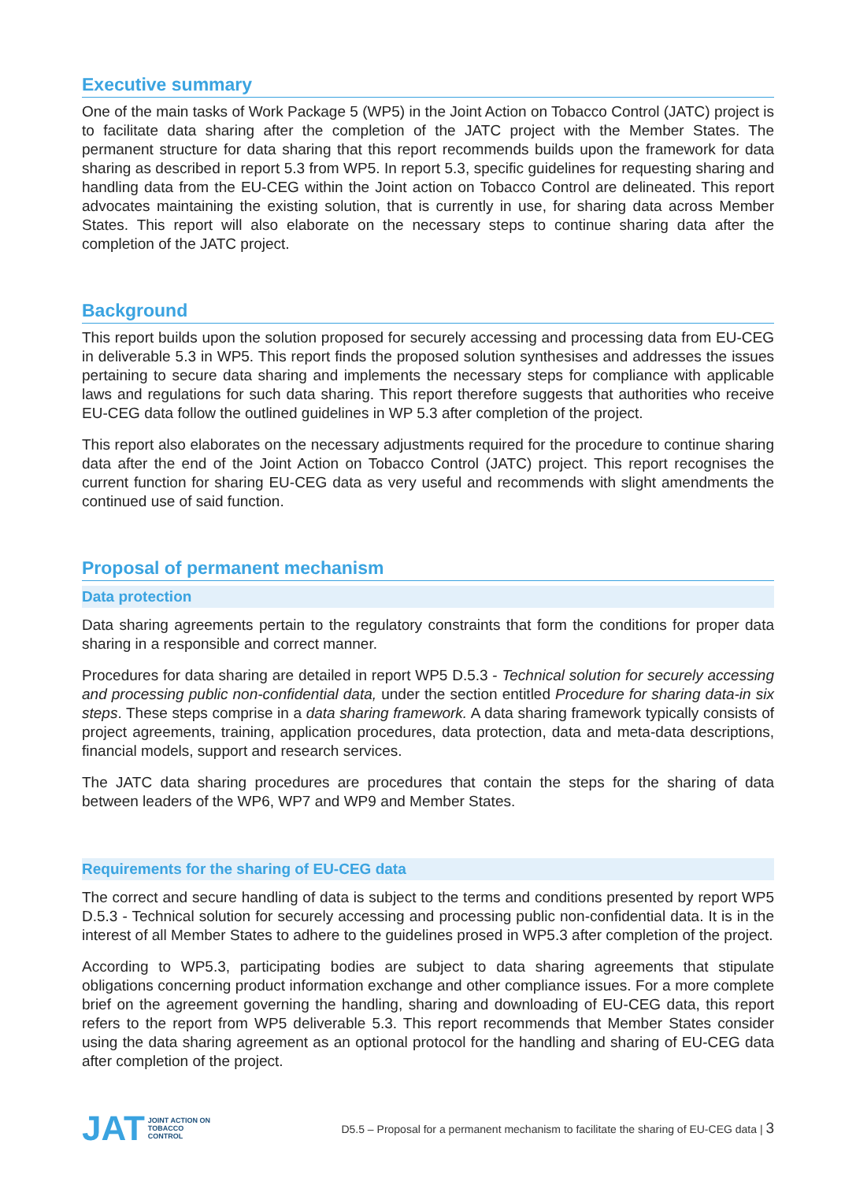Executive summary
One of the main tasks of Work Package 5 (WP5) in the Joint Action on Tobacco Control (JATC) project is to facilitate data sharing after the completion of the JATC project with the Member States. The permanent structure for data sharing that this report recommends builds upon the framework for data sharing as described in report 5.3 from WP5. In report 5.3, specific guidelines for requesting sharing and handling data from the EU-CEG within the Joint action on Tobacco Control are delineated. This report advocates maintaining the existing solution, that is currently in use, for sharing data across Member States. This report will also elaborate on the necessary steps to continue sharing data after the completion of the JATC project.
Background
This report builds upon the solution proposed for securely accessing and processing data from EU-CEG in deliverable 5.3 in WP5. This report finds the proposed solution synthesises and addresses the issues pertaining to secure data sharing and implements the necessary steps for compliance with applicable laws and regulations for such data sharing. This report therefore suggests that authorities who receive EU-CEG data follow the outlined guidelines in WP 5.3 after completion of the project.
This report also elaborates on the necessary adjustments required for the procedure to continue sharing data after the end of the Joint Action on Tobacco Control (JATC) project. This report recognises the current function for sharing EU-CEG data as very useful and recommends with slight amendments the continued use of said function.
Proposal of permanent mechanism
Data protection
Data sharing agreements pertain to the regulatory constraints that form the conditions for proper data sharing in a responsible and correct manner.
Procedures for data sharing are detailed in report WP5 D.5.3 - Technical solution for securely accessing and processing public non-confidential data, under the section entitled Procedure for sharing data-in six steps. These steps comprise in a data sharing framework. A data sharing framework typically consists of project agreements, training, application procedures, data protection, data and meta-data descriptions, financial models, support and research services.
The JATC data sharing procedures are procedures that contain the steps for the sharing of data between leaders of the WP6, WP7 and WP9 and Member States.
Requirements for the sharing of EU-CEG data
The correct and secure handling of data is subject to the terms and conditions presented by report WP5 D.5.3 - Technical solution for securely accessing and processing public non-confidential data. It is in the interest of all Member States to adhere to the guidelines prosed in WP5.3 after completion of the project.
According to WP5.3, participating bodies are subject to data sharing agreements that stipulate obligations concerning product information exchange and other compliance issues. For a more complete brief on the agreement governing the handling, sharing and downloading of EU-CEG data, this report refers to the report from WP5 deliverable 5.3. This report recommends that Member States consider using the data sharing agreement as an optional protocol for the handling and sharing of EU-CEG data after completion of the project.
JAT JOINT ACTION ON
TOBACCO
CONTROL
D5.5 – Proposal for a permanent mechanism to facilitate the sharing of EU-CEG data | 3